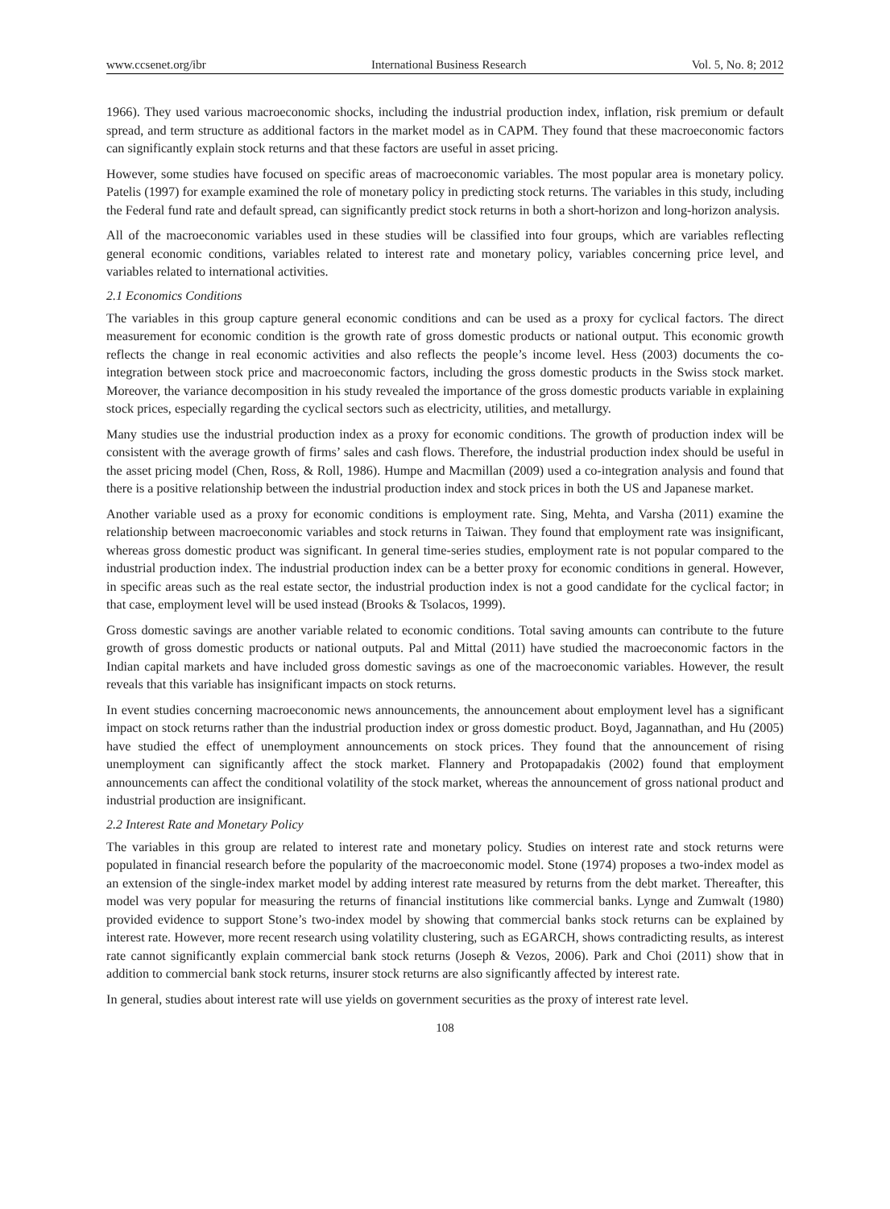www.ccsenet.org/ibr International Business Research Vol. 5, No. 8; 2012
1966). They used various macroeconomic shocks, including the industrial production index, inflation, risk premium or default spread, and term structure as additional factors in the market model as in CAPM. They found that these macroeconomic factors can significantly explain stock returns and that these factors are useful in asset pricing.
However, some studies have focused on specific areas of macroeconomic variables. The most popular area is monetary policy. Patelis (1997) for example examined the role of monetary policy in predicting stock returns. The variables in this study, including the Federal fund rate and default spread, can significantly predict stock returns in both a short-horizon and long-horizon analysis.
All of the macroeconomic variables used in these studies will be classified into four groups, which are variables reflecting general economic conditions, variables related to interest rate and monetary policy, variables concerning price level, and variables related to international activities.
2.1 Economics Conditions
The variables in this group capture general economic conditions and can be used as a proxy for cyclical factors. The direct measurement for economic condition is the growth rate of gross domestic products or national output. This economic growth reflects the change in real economic activities and also reflects the people’s income level. Hess (2003) documents the co-integration between stock price and macroeconomic factors, including the gross domestic products in the Swiss stock market. Moreover, the variance decomposition in his study revealed the importance of the gross domestic products variable in explaining stock prices, especially regarding the cyclical sectors such as electricity, utilities, and metallurgy.
Many studies use the industrial production index as a proxy for economic conditions. The growth of production index will be consistent with the average growth of firms’ sales and cash flows. Therefore, the industrial production index should be useful in the asset pricing model (Chen, Ross, & Roll, 1986). Humpe and Macmillan (2009) used a co-integration analysis and found that there is a positive relationship between the industrial production index and stock prices in both the US and Japanese market.
Another variable used as a proxy for economic conditions is employment rate. Sing, Mehta, and Varsha (2011) examine the relationship between macroeconomic variables and stock returns in Taiwan. They found that employment rate was insignificant, whereas gross domestic product was significant. In general time-series studies, employment rate is not popular compared to the industrial production index. The industrial production index can be a better proxy for economic conditions in general. However, in specific areas such as the real estate sector, the industrial production index is not a good candidate for the cyclical factor; in that case, employment level will be used instead (Brooks & Tsolacos, 1999).
Gross domestic savings are another variable related to economic conditions. Total saving amounts can contribute to the future growth of gross domestic products or national outputs. Pal and Mittal (2011) have studied the macroeconomic factors in the Indian capital markets and have included gross domestic savings as one of the macroeconomic variables. However, the result reveals that this variable has insignificant impacts on stock returns.
In event studies concerning macroeconomic news announcements, the announcement about employment level has a significant impact on stock returns rather than the industrial production index or gross domestic product. Boyd, Jagannathan, and Hu (2005) have studied the effect of unemployment announcements on stock prices. They found that the announcement of rising unemployment can significantly affect the stock market. Flannery and Protopapadakis (2002) found that employment announcements can affect the conditional volatility of the stock market, whereas the announcement of gross national product and industrial production are insignificant.
2.2 Interest Rate and Monetary Policy
The variables in this group are related to interest rate and monetary policy. Studies on interest rate and stock returns were populated in financial research before the popularity of the macroeconomic model. Stone (1974) proposes a two-index model as an extension of the single-index market model by adding interest rate measured by returns from the debt market. Thereafter, this model was very popular for measuring the returns of financial institutions like commercial banks. Lynge and Zumwalt (1980) provided evidence to support Stone’s two-index model by showing that commercial banks stock returns can be explained by interest rate. However, more recent research using volatility clustering, such as EGARCH, shows contradicting results, as interest rate cannot significantly explain commercial bank stock returns (Joseph & Vezos, 2006). Park and Choi (2011) show that in addition to commercial bank stock returns, insurer stock returns are also significantly affected by interest rate.
In general, studies about interest rate will use yields on government securities as the proxy of interest rate level.
108